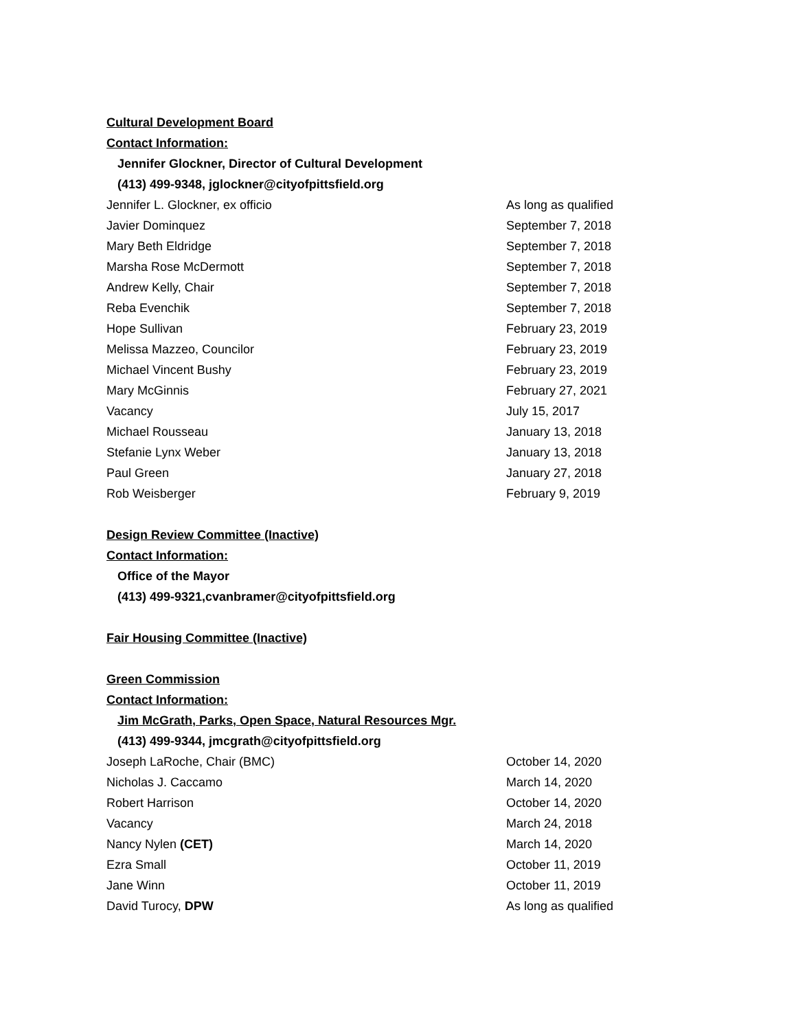Cultural Development Board
Contact Information:
Jennifer Glockner, Director of Cultural Development
(413) 499-9348, jglockner@cityofpittsfield.org
| Jennifer L. Glockner, ex officio | As long as qualified |
| Javier Dominquez | September 7, 2018 |
| Mary Beth Eldridge | September 7, 2018 |
| Marsha Rose McDermott | September 7, 2018 |
| Andrew Kelly, Chair | September 7, 2018 |
| Reba Evenchik | September 7, 2018 |
| Hope Sullivan | February 23, 2019 |
| Melissa Mazzeo, Councilor | February 23, 2019 |
| Michael Vincent Bushy | February 23, 2019 |
| Mary McGinnis | February 27, 2021 |
| Vacancy | July 15, 2017 |
| Michael Rousseau | January 13, 2018 |
| Stefanie Lynx Weber | January 13, 2018 |
| Paul Green | January 27, 2018 |
| Rob Weisberger | February 9, 2019 |
Design Review Committee (Inactive)
Contact Information:
Office of the Mayor
(413) 499-9321,cvanbramer@cityofpittsfield.org
Fair Housing Committee (Inactive)
Green Commission
Contact Information:
Jim McGrath, Parks, Open Space, Natural Resources Mgr.
(413) 499-9344, jmcgrath@cityofpittsfield.org
| Joseph LaRoche, Chair (BMC) | October 14, 2020 |
| Nicholas J. Caccamo | March 14, 2020 |
| Robert Harrison | October 14, 2020 |
| Vacancy | March 24, 2018 |
| Nancy Nylen (CET) | March 14, 2020 |
| Ezra Small | October 11, 2019 |
| Jane Winn | October 11, 2019 |
| David Turocy, DPW | As long as qualified |